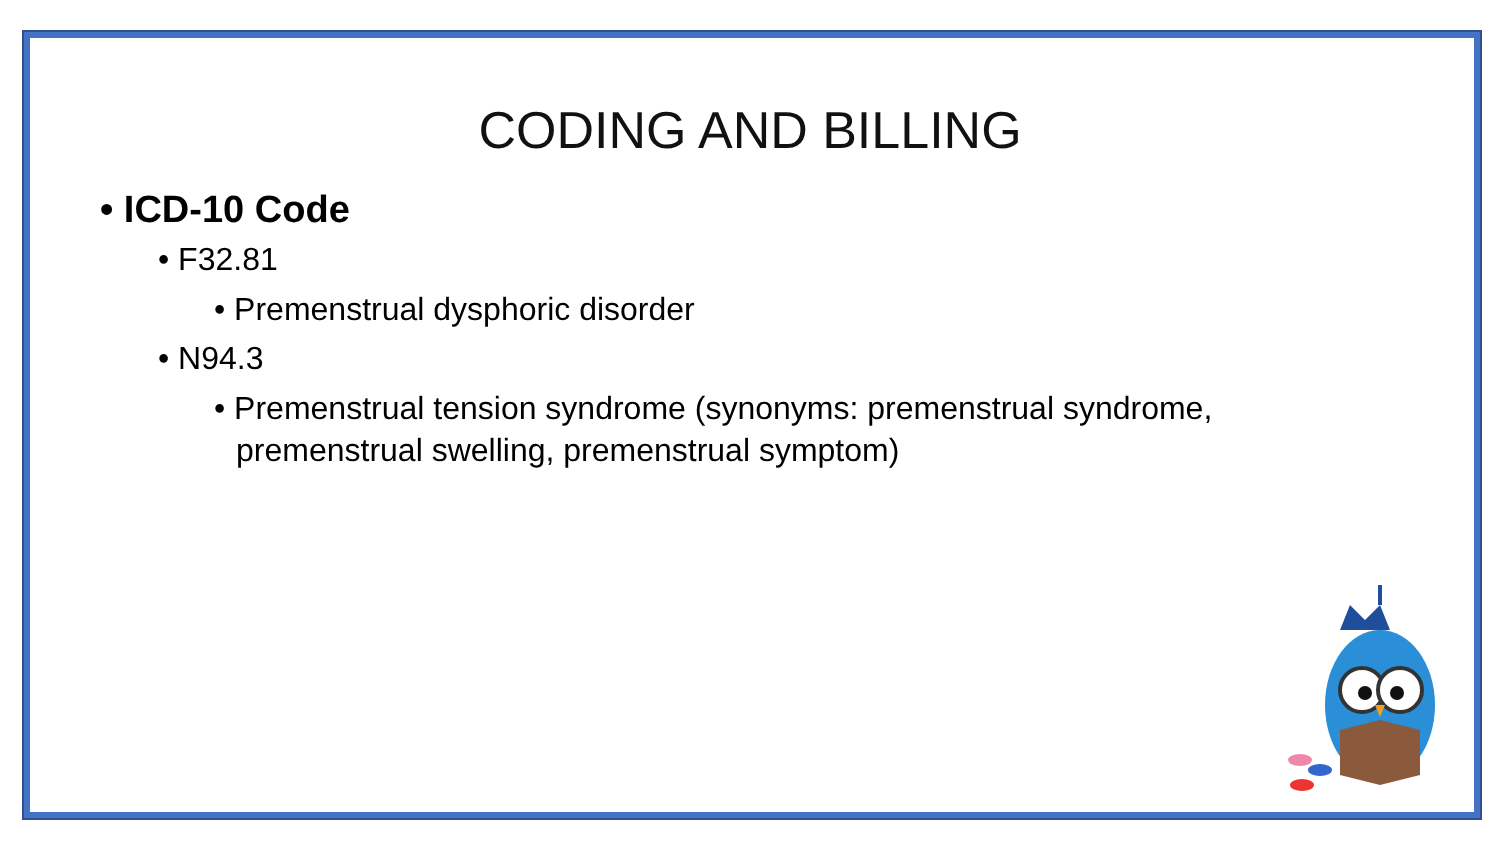CODING AND BILLING
• ICD-10 Code
• F32.81
• Premenstrual dysphoric disorder
• N94.3
• Premenstrual tension syndrome (synonyms: premenstrual syndrome, premenstrual swelling, premenstrual symptom)